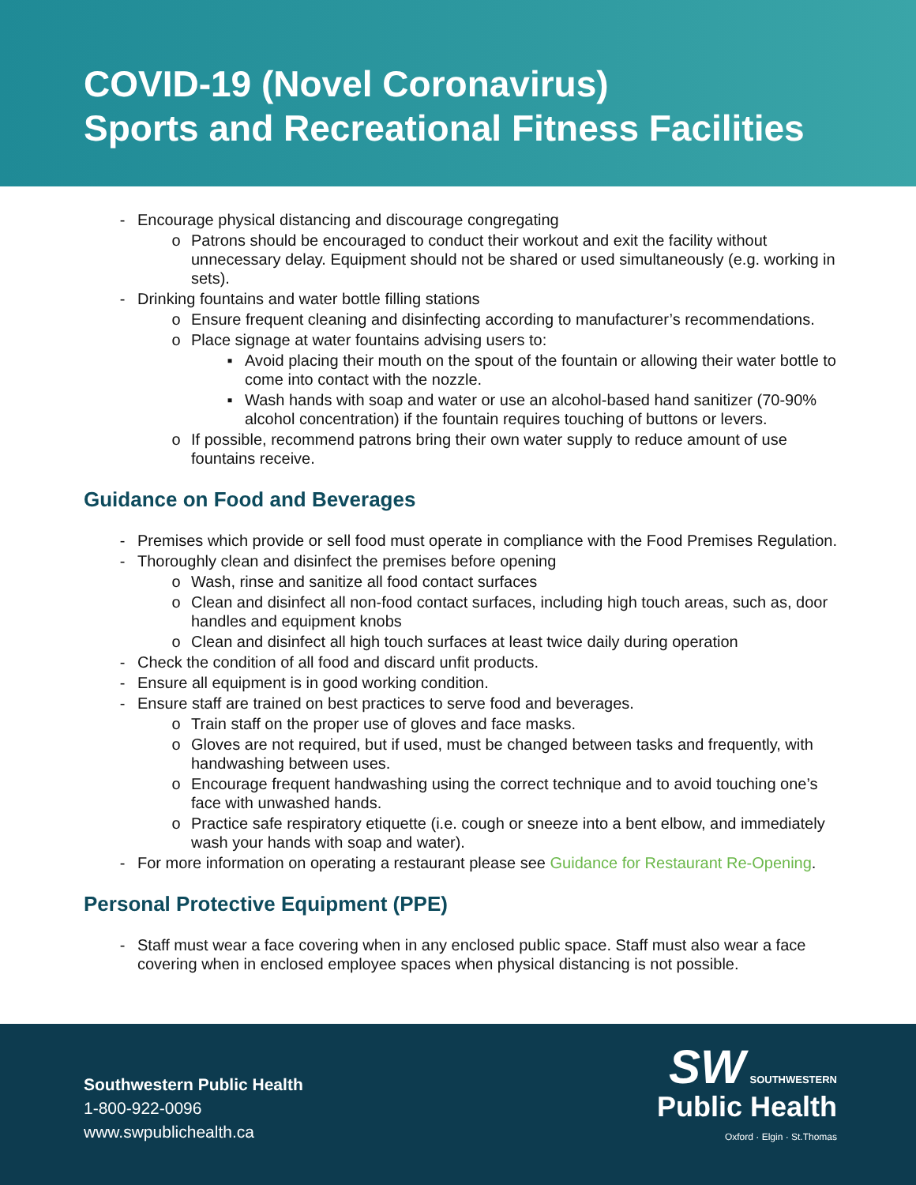COVID-19 (Novel Coronavirus)
Sports and Recreational Fitness Facilities
- Encourage physical distancing and discourage congregating
o Patrons should be encouraged to conduct their workout and exit the facility without unnecessary delay. Equipment should not be shared or used simultaneously (e.g. working in sets).
- Drinking fountains and water bottle filling stations
o Ensure frequent cleaning and disinfecting according to manufacturer’s recommendations.
o Place signage at water fountains advising users to:
▪ Avoid placing their mouth on the spout of the fountain or allowing their water bottle to come into contact with the nozzle.
▪ Wash hands with soap and water or use an alcohol-based hand sanitizer (70-90% alcohol concentration) if the fountain requires touching of buttons or levers.
o If possible, recommend patrons bring their own water supply to reduce amount of use fountains receive.
Guidance on Food and Beverages
- Premises which provide or sell food must operate in compliance with the Food Premises Regulation.
- Thoroughly clean and disinfect the premises before opening
o Wash, rinse and sanitize all food contact surfaces
o Clean and disinfect all non-food contact surfaces, including high touch areas, such as, door handles and equipment knobs
o Clean and disinfect all high touch surfaces at least twice daily during operation
- Check the condition of all food and discard unfit products.
- Ensure all equipment is in good working condition.
- Ensure staff are trained on best practices to serve food and beverages.
o Train staff on the proper use of gloves and face masks.
o Gloves are not required, but if used, must be changed between tasks and frequently, with handwashing between uses.
o Encourage frequent handwashing using the correct technique and to avoid touching one’s face with unwashed hands.
o Practice safe respiratory etiquette (i.e. cough or sneeze into a bent elbow, and immediately wash your hands with soap and water).
- For more information on operating a restaurant please see Guidance for Restaurant Re-Opening.
Personal Protective Equipment (PPE)
- Staff must wear a face covering when in any enclosed public space. Staff must also wear a face covering when in enclosed employee spaces when physical distancing is not possible.
Southwestern Public Health
1-800-922-0096
www.swpublichealth.ca
SW SOUTHWESTERN
Public Health
Oxford · Elgin · St.Thomas